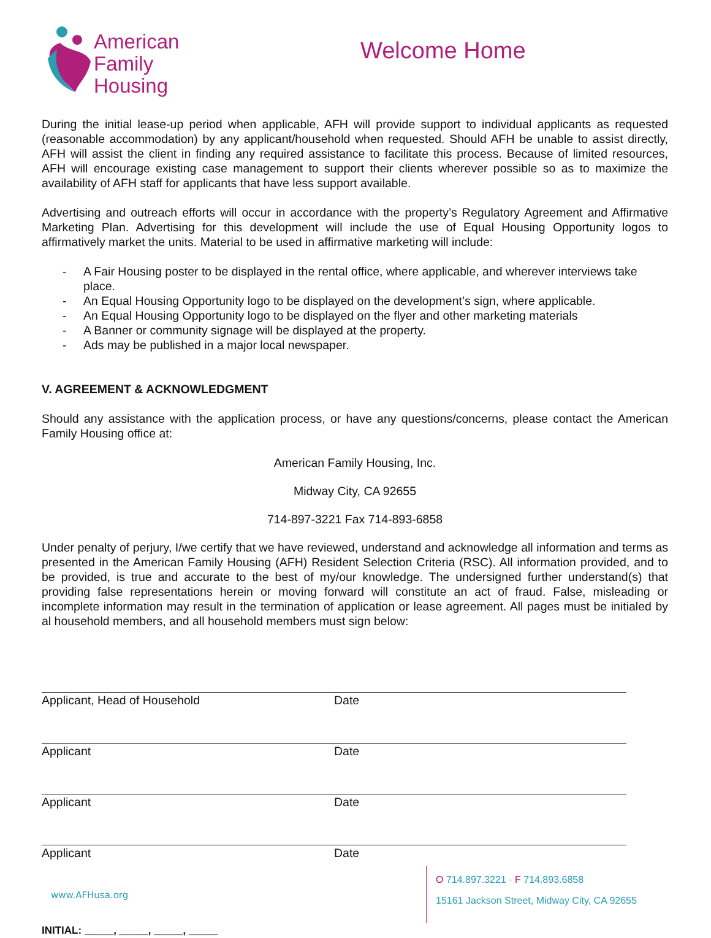American
Family
Housing
Welcome Home
During the initial lease-up period when applicable, AFH will provide support to individual applicants as requested (reasonable accommodation) by any applicant/household when requested. Should AFH be unable to assist directly, AFH will assist the client in finding any required assistance to facilitate this process. Because of limited resources, AFH will encourage existing case management to support their clients wherever possible so as to maximize the availability of AFH staff for applicants that have less support available.
Advertising and outreach efforts will occur in accordance with the property’s Regulatory Agreement and Affirmative Marketing Plan. Advertising for this development will include the use of Equal Housing Opportunity logos to affirmatively market the units. Material to be used in affirmative marketing will include:
- A Fair Housing poster to be displayed in the rental office, where applicable, and wherever interviews take place.
- An Equal Housing Opportunity logo to be displayed on the development’s sign, where applicable.
- An Equal Housing Opportunity logo to be displayed on the flyer and other marketing materials
- A Banner or community signage will be displayed at the property.
- Ads may be published in a major local newspaper.
V. AGREEMENT & ACKNOWLEDGMENT
Should any assistance with the application process, or have any questions/concerns, please contact the American Family Housing office at:
American Family Housing, Inc.
Midway City, CA 92655
714-897-3221 Fax 714-893-6858
Under penalty of perjury, I/we certify that we have reviewed, understand and acknowledge all information and terms as presented in the American Family Housing (AFH) Resident Selection Criteria (RSC). All information provided, and to be provided, is true and accurate to the best of my/our knowledge. The undersigned further understand(s) that providing false representations herein or moving forward will constitute an act of fraud. False, misleading or incomplete information may result in the termination of application or lease agreement. All pages must be initialed by al household members, and all household members must sign below:
Applicant, Head of Household Date
Applicant Date
Applicant Date
Applicant Date
www.AFHusa.org
O 714.897.3221 · F 714.893.6858
15161 Jackson Street, Midway City, CA 92655
INITIAL: _____, _____, _____, _____